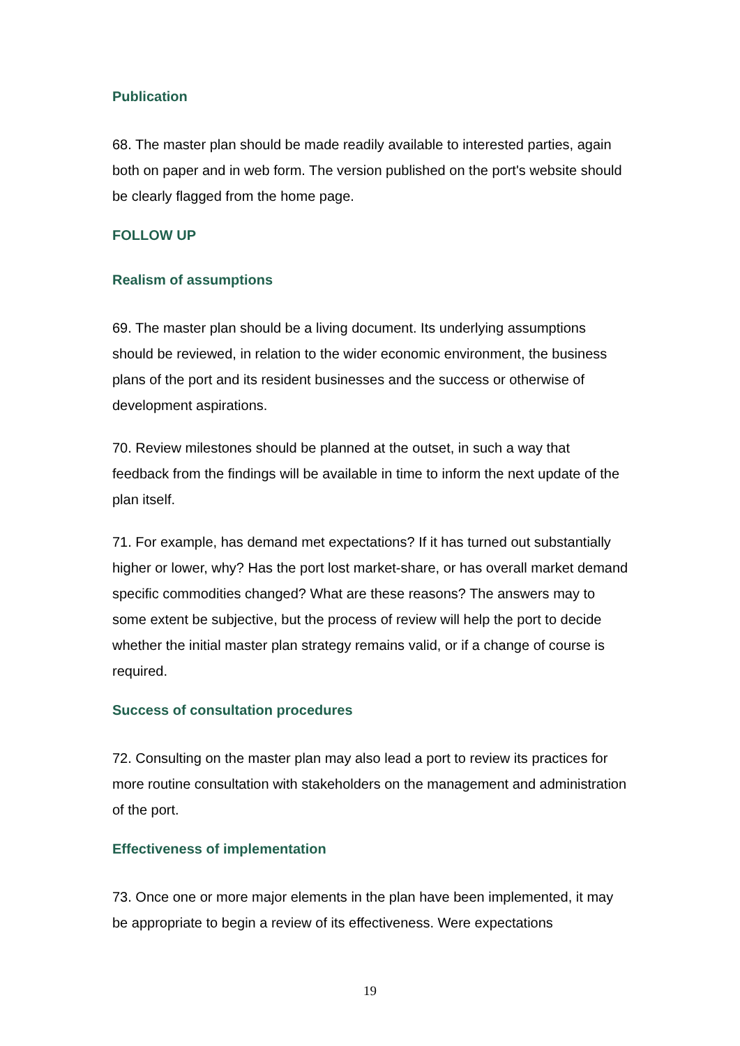Publication
68. The master plan should be made readily available to interested parties, again both on paper and in web form. The version published on the port's website should be clearly flagged from the home page.
FOLLOW UP
Realism of assumptions
69. The master plan should be a living document. Its underlying assumptions should be reviewed, in relation to the wider economic environment, the business plans of the port and its resident businesses and the success or otherwise of development aspirations.
70. Review milestones should be planned at the outset, in such a way that feedback from the findings will be available in time to inform the next update of the plan itself.
71. For example, has demand met expectations? If it has turned out substantially higher or lower, why? Has the port lost market-share, or has overall market demand specific commodities changed? What are these reasons? The answers may to some extent be subjective, but the process of review will help the port to decide whether the initial master plan strategy remains valid, or if a change of course is required.
Success of consultation procedures
72. Consulting on the master plan may also lead a port to review its practices for more routine consultation with stakeholders on the management and administration of the port.
Effectiveness of implementation
73. Once one or more major elements in the plan have been implemented, it may be appropriate to begin a review of its effectiveness. Were expectations
19